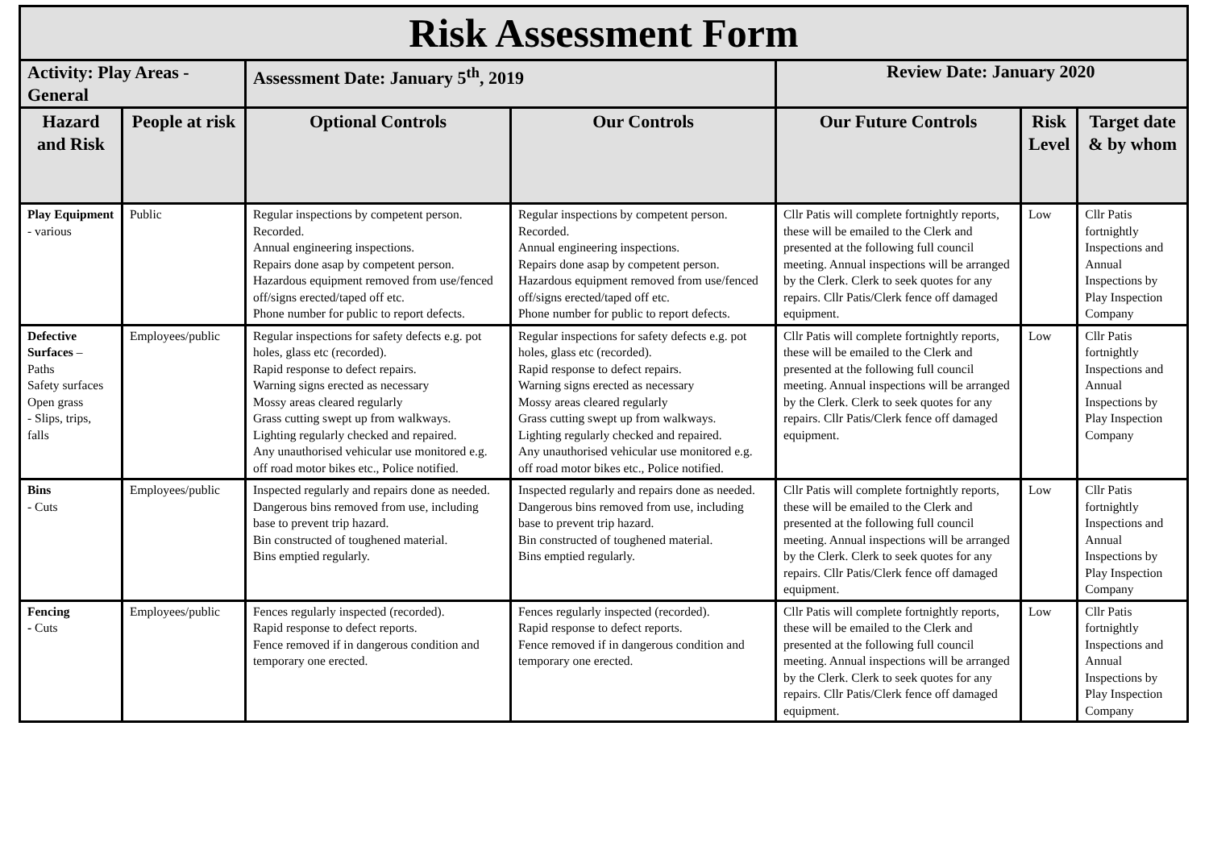| Risk Assessment Form | | | | | | |
| Activity: Play Areas - General | | Assessment Date: January 5<sup>th</sup>, 2019 | | | | |
| Hazard and Risk | People at risk | Optional Controls | Our Controls | Our Future Controls | Risk Level | Target date & by whom |
| Play Equipment - various | Public | Regular inspections by competent person. Recorded. Annual engineering inspections. Repairs done asap by competent person. Hazardous equipment removed from use/fenced off/signs erected/taped off etc. Phone number for public to report defects. | Regular inspections by competent person. Recorded. Annual engineering inspections. Repairs done asap by competent person. Hazardous equipment removed from use/fenced off/signs erected/taped off etc. Phone number for public to report defects. | Cllr Patis will complete fortnightly reports, these will be emailed to the Clerk and presented at the following full council meeting. Annual inspections will be arranged by the Clerk. Clerk to seek quotes for any repairs. Cllr Patis/Clerk fence off damaged equipment. | Low | Cllr Patis fortnightly Inspections and Annual Inspections by Play Inspection Company |
| Defective Surfaces – Paths Safety surfaces Open grass - Slips, trips, falls | Employees/public | Regular inspections for safety defects e.g. pot holes, glass etc (recorded). Rapid response to defect repairs. Warning signs erected as necessary Mossy areas cleared regularly Grass cutting swept up from walkways. Lighting regularly checked and repaired. Any unauthorised vehicular use monitored e.g. off road motor bikes etc., Police notified. | Regular inspections for safety defects e.g. pot holes, glass etc (recorded). Rapid response to defect repairs. Warning signs erected as necessary Mossy areas cleared regularly Grass cutting swept up from walkways. Lighting regularly checked and repaired. Any unauthorised vehicular use monitored e.g. off road motor bikes etc., Police notified. | Cllr Patis will complete fortnightly reports, these will be emailed to the Clerk and presented at the following full council meeting. Annual inspections will be arranged by the Clerk. Clerk to seek quotes for any repairs. Cllr Patis/Clerk fence off damaged equipment. | Low | Cllr Patis fortnightly Inspections and Annual Inspections by Play Inspection Company |
| Bins - Cuts | Employees/public | Inspected regularly and repairs done as needed. Dangerous bins removed from use, including base to prevent trip hazard. Bin constructed of toughened material. Bins emptied regularly. | Inspected regularly and repairs done as needed. Dangerous bins removed from use, including base to prevent trip hazard. Bin constructed of toughened material. Bins emptied regularly. | Cllr Patis will complete fortnightly reports, these will be emailed to the Clerk and presented at the following full council meeting. Annual inspections will be arranged by the Clerk. Clerk to seek quotes for any repairs. Cllr Patis/Clerk fence off damaged equipment. | Low | Cllr Patis fortnightly Inspections and Annual Inspections by Play Inspection Company |
| Fencing - Cuts | Employees/public | Fences regularly inspected (recorded). Rapid response to defect reports. Fence removed if in dangerous condition and temporary one erected. | Fences regularly inspected (recorded). Rapid response to defect reports. Fence removed if in dangerous condition and temporary one erected. | Cllr Patis will complete fortnightly reports, these will be emailed to the Clerk and presented at the following full council meeting. Annual inspections will be arranged by the Clerk. Clerk to seek quotes for any repairs. Cllr Patis/Clerk fence off damaged equipment. | Low | Cllr Patis fortnightly Inspections and Annual Inspections by Play Inspection Company |
Review Date: January 2020